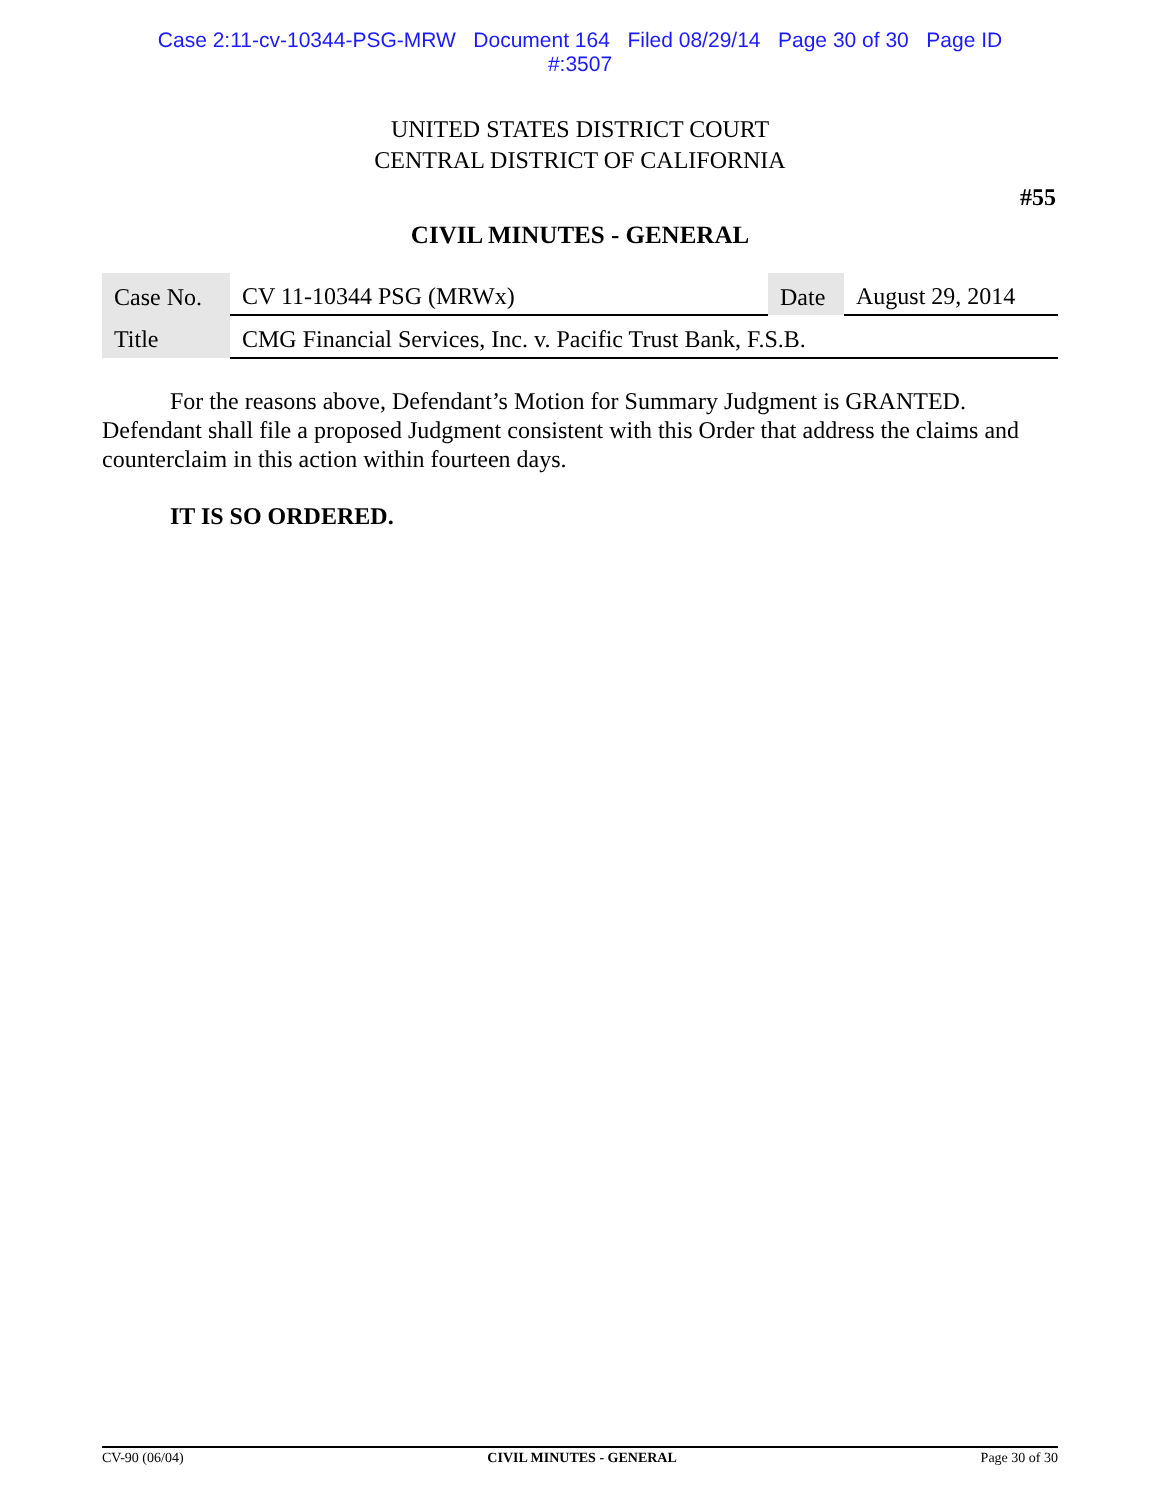Case 2:11-cv-10344-PSG-MRW Document 164 Filed 08/29/14 Page 30 of 30 Page ID
#:3507
UNITED STATES DISTRICT COURT
CENTRAL DISTRICT OF CALIFORNIA
#55
CIVIL MINUTES - GENERAL
| Case No. | CV 11-10344 PSG (MRWx) | Date | August 29, 2014 |
| Title | CMG Financial Services, Inc. v. Pacific Trust Bank, F.S.B. | | |
For the reasons above, Defendant’s Motion for Summary Judgment is GRANTED. Defendant shall file a proposed Judgment consistent with this Order that address the claims and counterclaim in this action within fourteen days.
IT IS SO ORDERED.
CV-90 (06/04) CIVIL MINUTES - GENERAL Page 30 of 30